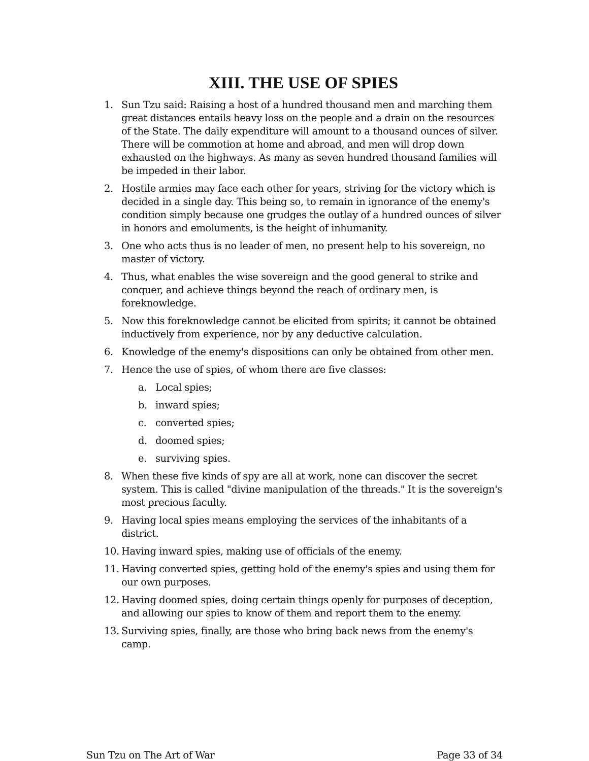XIII. THE USE OF SPIES
1. Sun Tzu said: Raising a host of a hundred thousand men and marching them great distances entails heavy loss on the people and a drain on the resources of the State. The daily expenditure will amount to a thousand ounces of silver. There will be commotion at home and abroad, and men will drop down exhausted on the highways. As many as seven hundred thousand families will be impeded in their labor.
2. Hostile armies may face each other for years, striving for the victory which is decided in a single day. This being so, to remain in ignorance of the enemy's condition simply because one grudges the outlay of a hundred ounces of silver in honors and emoluments, is the height of inhumanity.
3. One who acts thus is no leader of men, no present help to his sovereign, no master of victory.
4. Thus, what enables the wise sovereign and the good general to strike and conquer, and achieve things beyond the reach of ordinary men, is foreknowledge.
5. Now this foreknowledge cannot be elicited from spirits; it cannot be obtained inductively from experience, nor by any deductive calculation.
6. Knowledge of the enemy's dispositions can only be obtained from other men.
7. Hence the use of spies, of whom there are five classes:
a. Local spies;
b. inward spies;
c. converted spies;
d. doomed spies;
e. surviving spies.
8. When these five kinds of spy are all at work, none can discover the secret system. This is called "divine manipulation of the threads." It is the sovereign's most precious faculty.
9. Having local spies means employing the services of the inhabitants of a district.
10. Having inward spies, making use of officials of the enemy.
11. Having converted spies, getting hold of the enemy's spies and using them for our own purposes.
12. Having doomed spies, doing certain things openly for purposes of deception, and allowing our spies to know of them and report them to the enemy.
13. Surviving spies, finally, are those who bring back news from the enemy's camp.
Sun Tzu on The Art of War Page 33 of 34